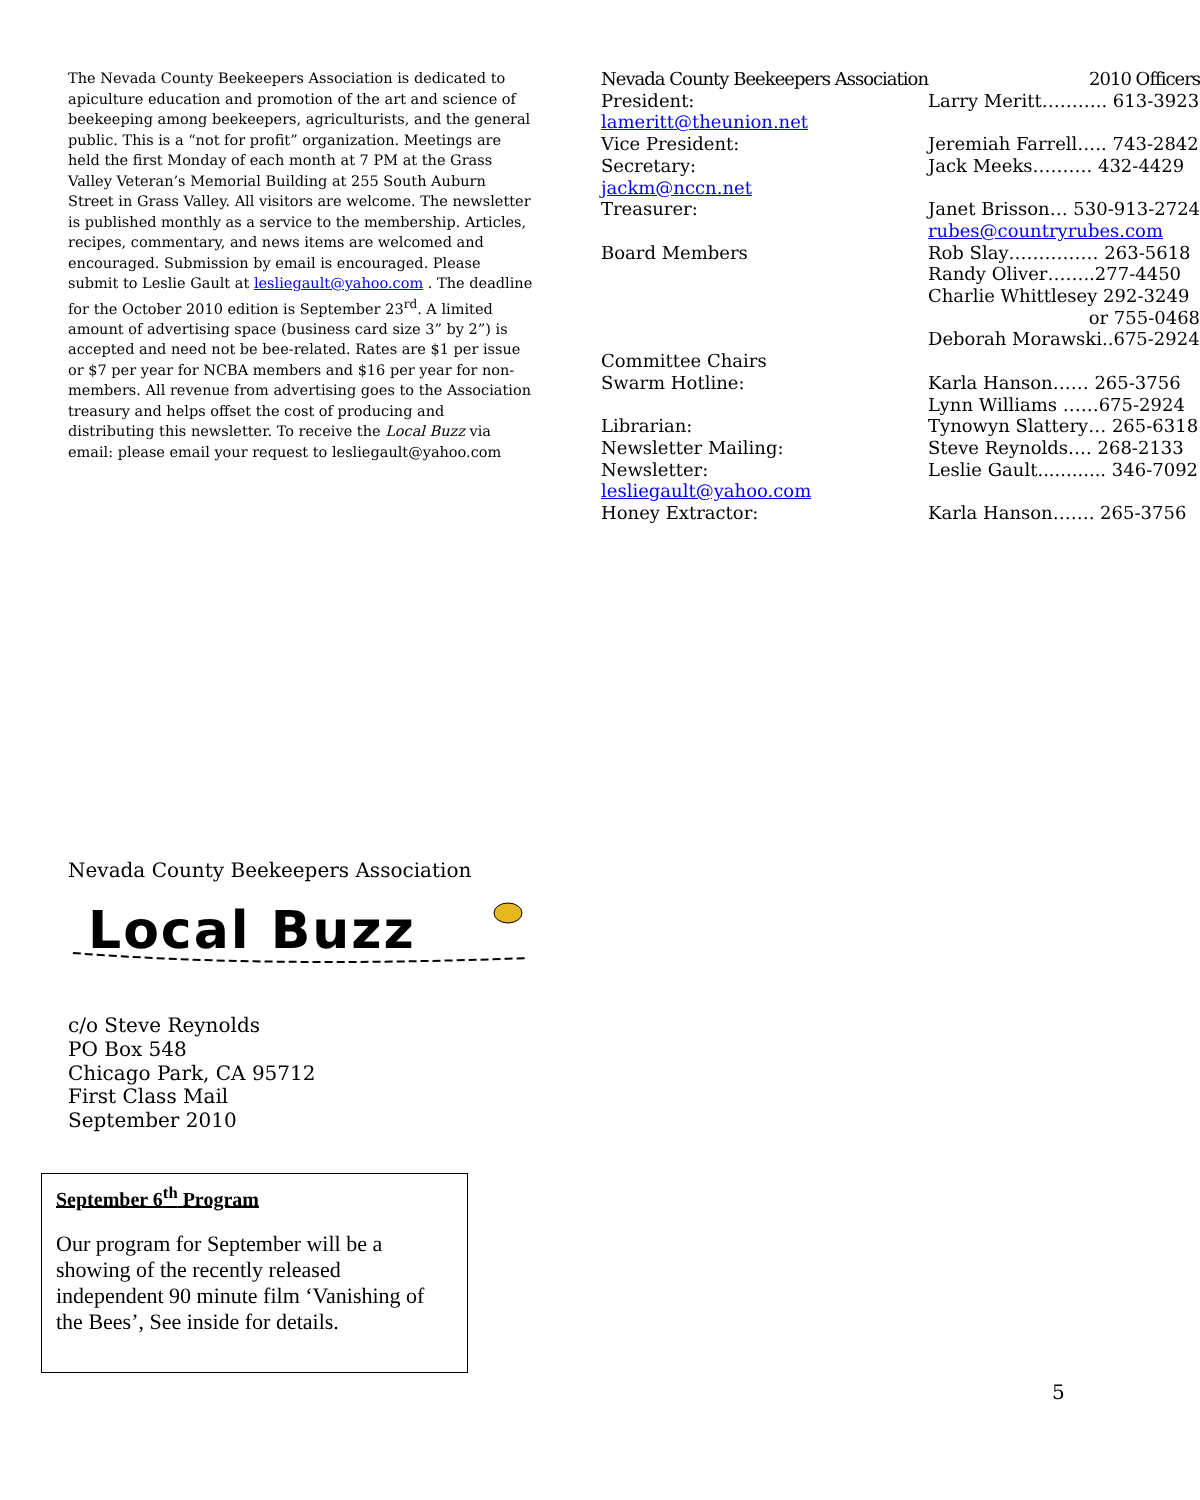The Nevada County Beekeepers Association is dedicated to apiculture education and promotion of the art and science of beekeeping among beekeepers, agriculturists, and the general public. This is a “not for profit” organization. Meetings are held the first Monday of each month at 7 PM at the Grass Valley Veteran’s Memorial Building at 255 South Auburn Street in Grass Valley. All visitors are welcome. The newsletter is published monthly as a service to the membership. Articles, recipes, commentary, and news items are welcomed and encouraged. Submission by email is encouraged. Please submit to Leslie Gault at lesliegault@yahoo.com . The deadline for the October 2010 edition is September 23<sup>rd</sup>. A limited amount of advertising space (business card size 3” by 2”) is accepted and need not be bee-related. Rates are $1 per issue or $7 per year for NCBA members and $16 per year for non-members. All revenue from advertising goes to the Association treasury and helps offset the cost of producing and distributing this newsletter. To receive the Local Buzz via email: please email your request to lesliegault@yahoo.com
| Nevada County Beekeepers Association | 2010 Officers |
| President: | Larry Meritt……….. 613-3923 |
| lameritt@theunion.net | |
| Vice President: | Jeremiah Farrell….. 743-2842 |
| Secretary: | Jack Meeks………. 432-4429 |
| jackm@nccn.net | |
| Treasurer: | Janet Brisson… 530-913-2724 |
| | rubes@countryrubes.com |
| Board Members | Rob Slay…………… 263-5618 |
| | Randy Oliver……..277-4450 |
| | Charlie Whittlesey 292-3249 |
| | or 755-0468 |
| | Deborah Morawski..675-2924 |
| Committee Chairs | |
| Swarm Hotline: | Karla Hanson…… 265-3756 |
| | Lynn Williams ……675-2924 |
| Librarian: | Tynowyn Slattery… 265-6318 |
| Newsletter Mailing: | Steve Reynolds…. 268-2133 |
| Newsletter: | Leslie Gault............ 346-7092 |
| lesliegault@yahoo.com | |
| Honey Extractor: | Karla Hanson……. 265-3756 |
Nevada County Beekeepers Association
Local Buzz
c/o Steve Reynolds
PO Box 548
Chicago Park, CA 95712
First Class Mail
September 2010
September 6<sup>th</sup> Program
Our program for September will be a showing of the recently released independent 90 minute film ‘Vanishing of the Bees’, See inside for details.
5